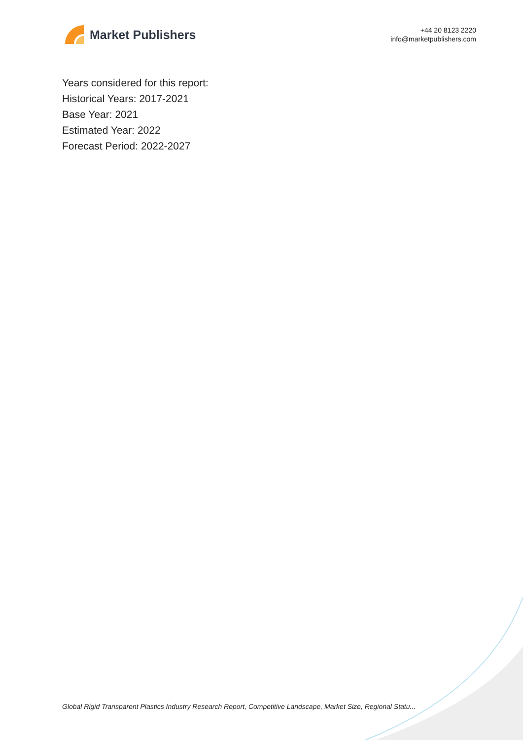Market Publishers
+44 20 8123 2220
info@marketpublishers.com
Years considered for this report:
Historical Years: 2017-2021
Base Year: 2021
Estimated Year: 2022
Forecast Period: 2022-2027
Global Rigid Transparent Plastics Industry Research Report, Competitive Landscape, Market Size, Regional Statu...